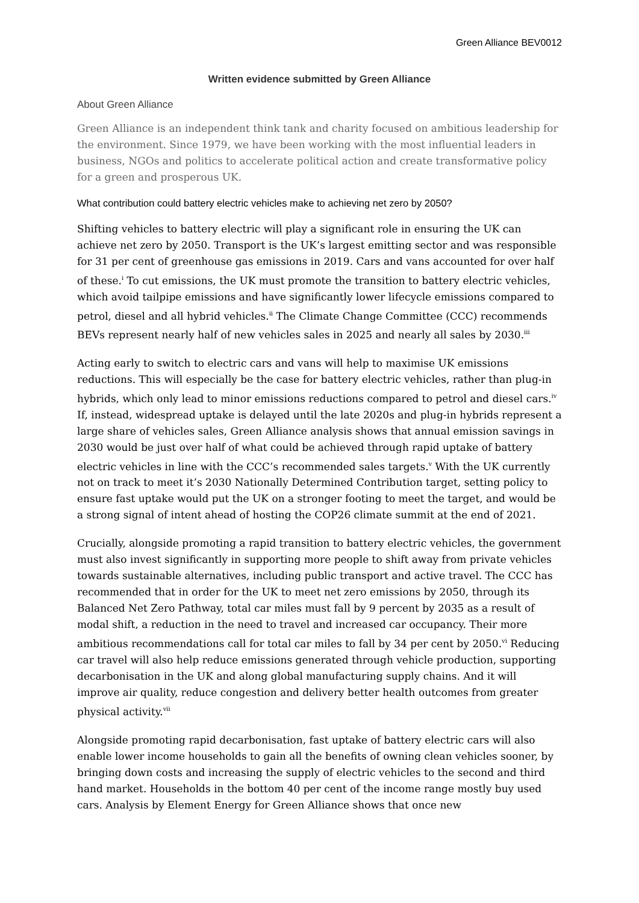Green Alliance BEV0012
Written evidence submitted by Green Alliance
About Green Alliance
Green Alliance is an independent think tank and charity focused on ambitious leadership for the environment. Since 1979, we have been working with the most influential leaders in business, NGOs and politics to accelerate political action and create transformative policy for a green and prosperous UK.
What contribution could battery electric vehicles make to achieving net zero by 2050?
Shifting vehicles to battery electric will play a significant role in ensuring the UK can achieve net zero by 2050. Transport is the UK’s largest emitting sector and was responsible for 31 per cent of greenhouse gas emissions in 2019. Cars and vans accounted for over half of these.<sup>i</sup> To cut emissions, the UK must promote the transition to battery electric vehicles, which avoid tailpipe emissions and have significantly lower lifecycle emissions compared to petrol, diesel and all hybrid vehicles.<sup>ii</sup> The Climate Change Committee (CCC) recommends BEVs represent nearly half of new vehicles sales in 2025 and nearly all sales by 2030.<sup>iii</sup>
Acting early to switch to electric cars and vans will help to maximise UK emissions reductions. This will especially be the case for battery electric vehicles, rather than plug-in hybrids, which only lead to minor emissions reductions compared to petrol and diesel cars.<sup>iv</sup> If, instead, widespread uptake is delayed until the late 2020s and plug-in hybrids represent a large share of vehicles sales, Green Alliance analysis shows that annual emission savings in 2030 would be just over half of what could be achieved through rapid uptake of battery electric vehicles in line with the CCC’s recommended sales targets.<sup>v</sup> With the UK currently not on track to meet it’s 2030 Nationally Determined Contribution target, setting policy to ensure fast uptake would put the UK on a stronger footing to meet the target, and would be a strong signal of intent ahead of hosting the COP26 climate summit at the end of 2021.
Crucially, alongside promoting a rapid transition to battery electric vehicles, the government must also invest significantly in supporting more people to shift away from private vehicles towards sustainable alternatives, including public transport and active travel. The CCC has recommended that in order for the UK to meet net zero emissions by 2050, through its Balanced Net Zero Pathway, total car miles must fall by 9 percent by 2035 as a result of modal shift, a reduction in the need to travel and increased car occupancy. Their more ambitious recommendations call for total car miles to fall by 34 per cent by 2050.<sup>vi</sup> Reducing car travel will also help reduce emissions generated through vehicle production, supporting decarbonisation in the UK and along global manufacturing supply chains. And it will improve air quality, reduce congestion and delivery better health outcomes from greater physical activity.<sup>vii</sup>
Alongside promoting rapid decarbonisation, fast uptake of battery electric cars will also enable lower income households to gain all the benefits of owning clean vehicles sooner, by bringing down costs and increasing the supply of electric vehicles to the second and third hand market. Households in the bottom 40 per cent of the income range mostly buy used cars. Analysis by Element Energy for Green Alliance shows that once new